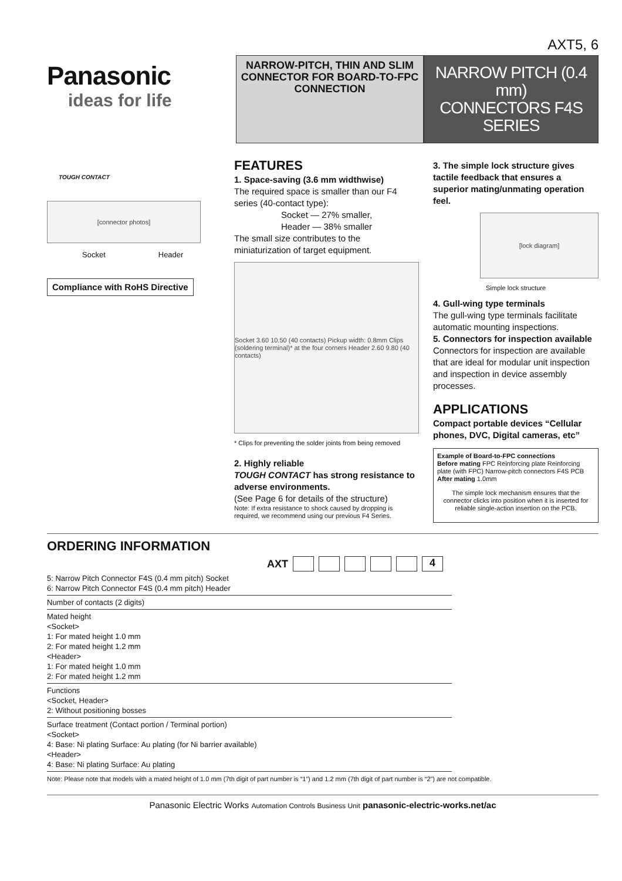AXT5, 6
Panasonic
ideas for life
NARROW-PITCH, THIN AND SLIM CONNECTOR FOR BOARD-TO-FPC CONNECTION
NARROW PITCH (0.4 mm)
CONNECTORS F4S SERIES
TOUGH CONTACT
[connector photos]
Socket Header
Compliance with RoHS Directive
FEATURES
1. Space-saving (3.6 mm widthwise)
The required space is smaller than our F4 series (40-contact type):
Socket — 27% smaller,
Header — 38% smaller
The small size contributes to the miniaturization of target equipment.
Socket 3.60 10.50 (40 contacts) Pickup width: 0.8mm Clips (soldering terminal)* at the four corners Header 2.60 9.80 (40 contacts)
* Clips for preventing the solder joints from being removed
2. Highly reliable
TOUGH CONTACT has strong resistance to adverse environments.
(See Page 6 for details of the structure)
Note: If extra resistance to shock caused by dropping is required, we recommend using our previous F4 Series.
3. The simple lock structure gives tactile feedback that ensures a superior mating/unmating operation feel.
[lock diagram]
Simple lock structure
4. Gull-wing type terminals
The gull-wing type terminals facilitate automatic mounting inspections.
5. Connectors for inspection available
Connectors for inspection are available that are ideal for modular unit inspection and inspection in device assembly processes.
APPLICATIONS
Compact portable devices “Cellular phones, DVC, Digital cameras, etc”
Example of Board-to-FPC connections
Before mating FPC Reinforcing plate Reinforcing plate (with FPC) Narrow-pitch connectors F4S PCB
After mating 1.0mm
The simple lock mechanism ensures that the connector clicks into position when it is inserted for reliable single-action insertion on the PCB.
ORDERING INFORMATION
AXT 4
5: Narrow Pitch Connector F4S (0.4 mm pitch) Socket
6: Narrow Pitch Connector F4S (0.4 mm pitch) Header
Number of contacts (2 digits)
Mated height
<Socket>
1: For mated height 1.0 mm
2: For mated height 1.2 mm
<Header>
1: For mated height 1.0 mm
2: For mated height 1.2 mm
Functions
<Socket, Header>
2: Without positioning bosses
Surface treatment (Contact portion / Terminal portion)
<Socket>
4: Base: Ni plating Surface: Au plating (for Ni barrier available)
<Header>
4: Base: Ni plating Surface: Au plating
Note: Please note that models with a mated height of 1.0 mm (7th digit of part number is “1”) and 1.2 mm (7th digit of part number is “2”) are not compatible.
Panasonic Electric Works Automation Controls Business Unit panasonic-electric-works.net/ac